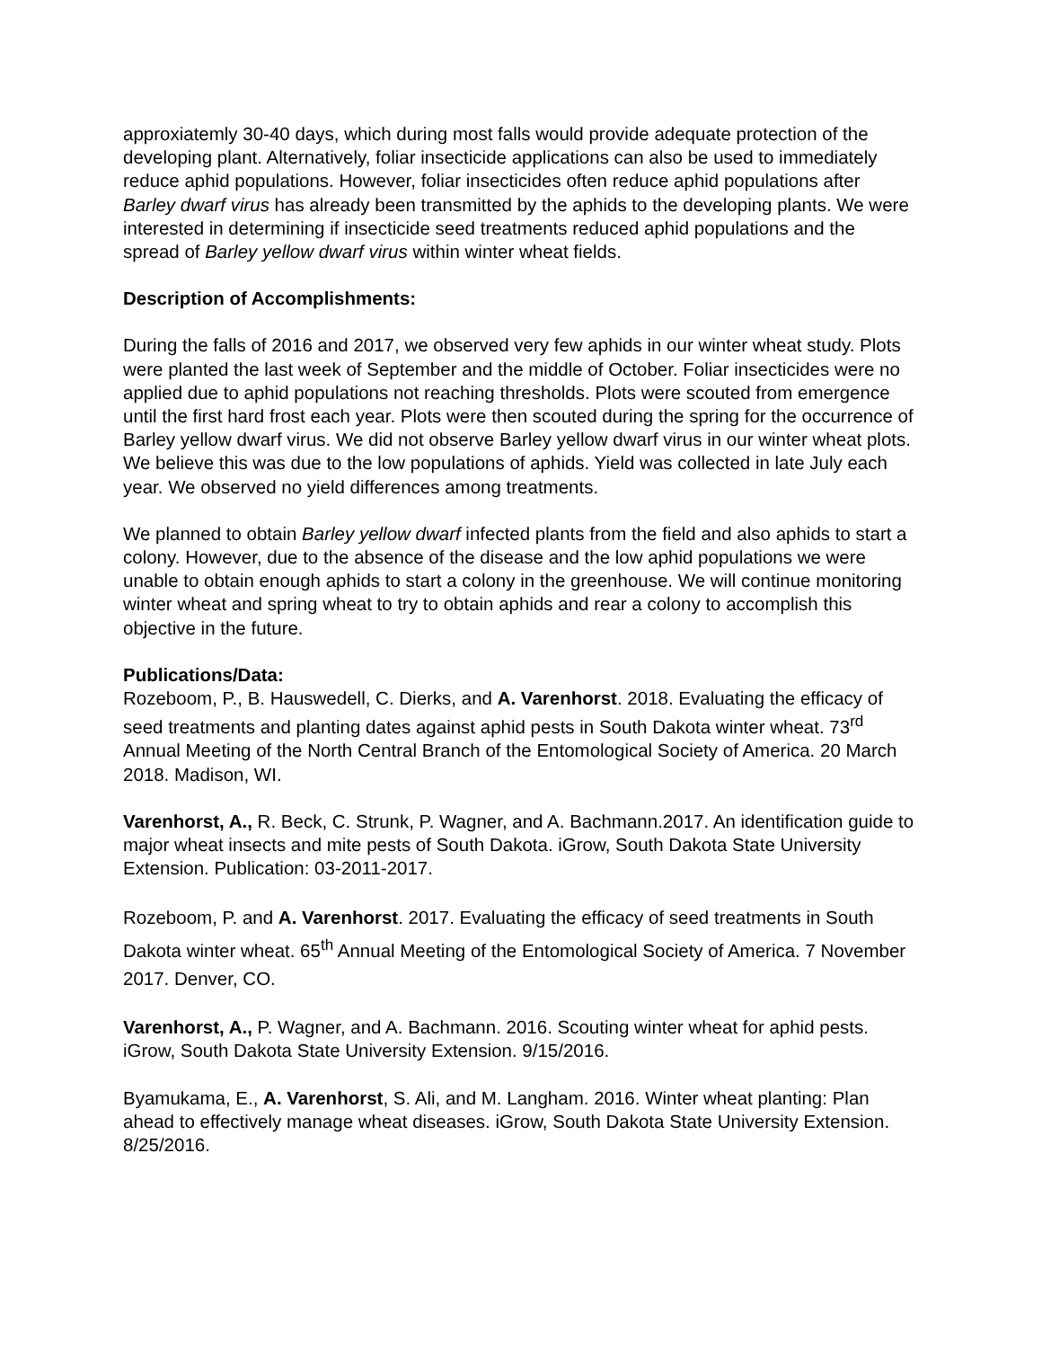approxiatemly 30-40 days, which during most falls would provide adequate protection of the developing plant. Alternatively, foliar insecticide applications can also be used to immediately reduce aphid populations. However, foliar insecticides often reduce aphid populations after Barley dwarf virus has already been transmitted by the aphids to the developing plants. We were interested in determining if insecticide seed treatments reduced aphid populations and the spread of Barley yellow dwarf virus within winter wheat fields.
Description of Accomplishments:
During the falls of 2016 and 2017, we observed very few aphids in our winter wheat study. Plots were planted the last week of September and the middle of October. Foliar insecticides were no applied due to aphid populations not reaching thresholds. Plots were scouted from emergence until the first hard frost each year. Plots were then scouted during the spring for the occurrence of Barley yellow dwarf virus. We did not observe Barley yellow dwarf virus in our winter wheat plots. We believe this was due to the low populations of aphids. Yield was collected in late July each year. We observed no yield differences among treatments.
We planned to obtain Barley yellow dwarf infected plants from the field and also aphids to start a colony. However, due to the absence of the disease and the low aphid populations we were unable to obtain enough aphids to start a colony in the greenhouse. We will continue monitoring winter wheat and spring wheat to try to obtain aphids and rear a colony to accomplish this objective in the future.
Publications/Data:
Rozeboom, P., B. Hauswedell, C. Dierks, and A. Varenhorst. 2018. Evaluating the efficacy of seed treatments and planting dates against aphid pests in South Dakota winter wheat. 73<sup>rd</sup> Annual Meeting of the North Central Branch of the Entomological Society of America. 20 March 2018. Madison, WI.
Varenhorst, A., R. Beck, C. Strunk, P. Wagner, and A. Bachmann.2017. An identification guide to major wheat insects and mite pests of South Dakota. iGrow, South Dakota State University Extension. Publication: 03-2011-2017.
Rozeboom, P. and A. Varenhorst. 2017. Evaluating the efficacy of seed treatments in South Dakota winter wheat. 65<sup>th</sup> Annual Meeting of the Entomological Society of America. 7 November 2017. Denver, CO.
Varenhorst, A., P. Wagner, and A. Bachmann. 2016. Scouting winter wheat for aphid pests. iGrow, South Dakota State University Extension. 9/15/2016.
Byamukama, E., A. Varenhorst, S. Ali, and M. Langham. 2016. Winter wheat planting: Plan ahead to effectively manage wheat diseases. iGrow, South Dakota State University Extension. 8/25/2016.